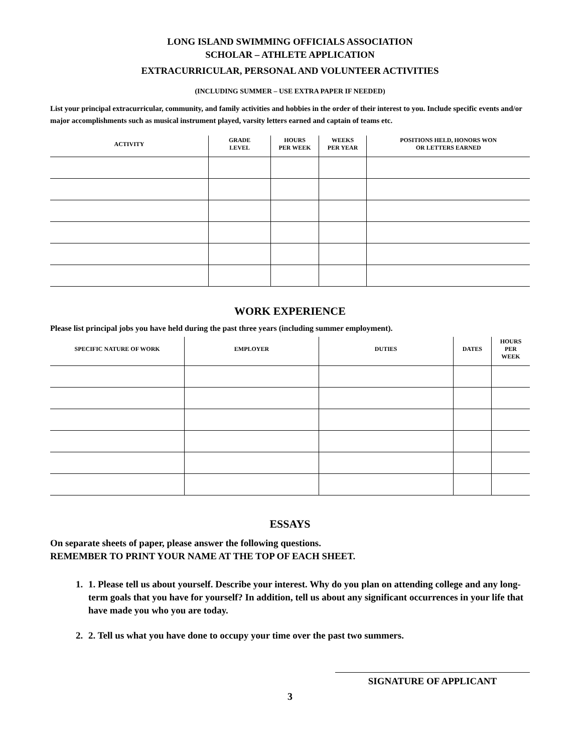LONG ISLAND SWIMMING OFFICIALS ASSOCIATION
SCHOLAR – ATHLETE APPLICATION
EXTRACURRICULAR, PERSONAL AND VOLUNTEER ACTIVITIES
(INCLUDING SUMMER – USE EXTRA PAPER IF NEEDED)
List your principal extracurricular, community, and family activities and hobbies in the order of their interest to you. Include specific events and/or major accomplishments such as musical instrument played, varsity letters earned and captain of teams etc.
| ACTIVITY | GRADE LEVEL | HOURS PER WEEK | WEEKS PER YEAR | POSITIONS HELD, HONORS WON OR LETTERS EARNED |
| --- | --- | --- | --- | --- |
WORK EXPERIENCE
Please list principal jobs you have held during the past three years (including summer employment).
| SPECIFIC NATURE OF WORK | EMPLOYER | DUTIES | DATES | HOURS PER WEEK |
| --- | --- | --- | --- | --- |
ESSAYS
On separate sheets of paper, please answer the following questions.
REMEMBER TO PRINT YOUR NAME AT THE TOP OF EACH SHEET.
1. 1. Please tell us about yourself. Describe your interest. Why do you plan on attending college and any long-term goals that you have for yourself? In addition, tell us about any significant occurrences in your life that have made you who you are today.
2. 2. Tell us what you have done to occupy your time over the past two summers.
SIGNATURE OF APPLICANT
3